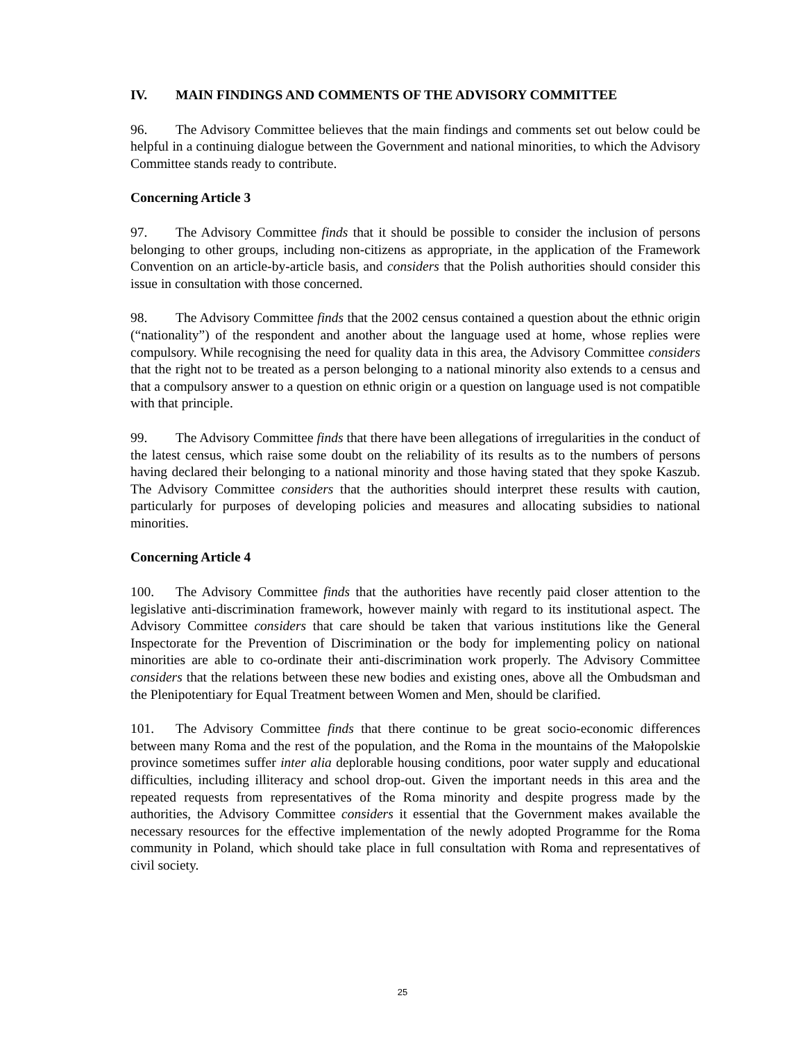IV. MAIN FINDINGS AND COMMENTS OF THE ADVISORY COMMITTEE
96. The Advisory Committee believes that the main findings and comments set out below could be helpful in a continuing dialogue between the Government and national minorities, to which the Advisory Committee stands ready to contribute.
Concerning Article 3
97. The Advisory Committee finds that it should be possible to consider the inclusion of persons belonging to other groups, including non-citizens as appropriate, in the application of the Framework Convention on an article-by-article basis, and considers that the Polish authorities should consider this issue in consultation with those concerned.
98. The Advisory Committee finds that the 2002 census contained a question about the ethnic origin (“nationality”) of the respondent and another about the language used at home, whose replies were compulsory. While recognising the need for quality data in this area, the Advisory Committee considers that the right not to be treated as a person belonging to a national minority also extends to a census and that a compulsory answer to a question on ethnic origin or a question on language used is not compatible with that principle.
99. The Advisory Committee finds that there have been allegations of irregularities in the conduct of the latest census, which raise some doubt on the reliability of its results as to the numbers of persons having declared their belonging to a national minority and those having stated that they spoke Kaszub. The Advisory Committee considers that the authorities should interpret these results with caution, particularly for purposes of developing policies and measures and allocating subsidies to national minorities.
Concerning Article 4
100. The Advisory Committee finds that the authorities have recently paid closer attention to the legislative anti-discrimination framework, however mainly with regard to its institutional aspect. The Advisory Committee considers that care should be taken that various institutions like the General Inspectorate for the Prevention of Discrimination or the body for implementing policy on national minorities are able to co-ordinate their anti-discrimination work properly. The Advisory Committee considers that the relations between these new bodies and existing ones, above all the Ombudsman and the Plenipotentiary for Equal Treatment between Women and Men, should be clarified.
101. The Advisory Committee finds that there continue to be great socio-economic differences between many Roma and the rest of the population, and the Roma in the mountains of the Małopolskie province sometimes suffer inter alia deplorable housing conditions, poor water supply and educational difficulties, including illiteracy and school drop-out. Given the important needs in this area and the repeated requests from representatives of the Roma minority and despite progress made by the authorities, the Advisory Committee considers it essential that the Government makes available the necessary resources for the effective implementation of the newly adopted Programme for the Roma community in Poland, which should take place in full consultation with Roma and representatives of civil society.
25